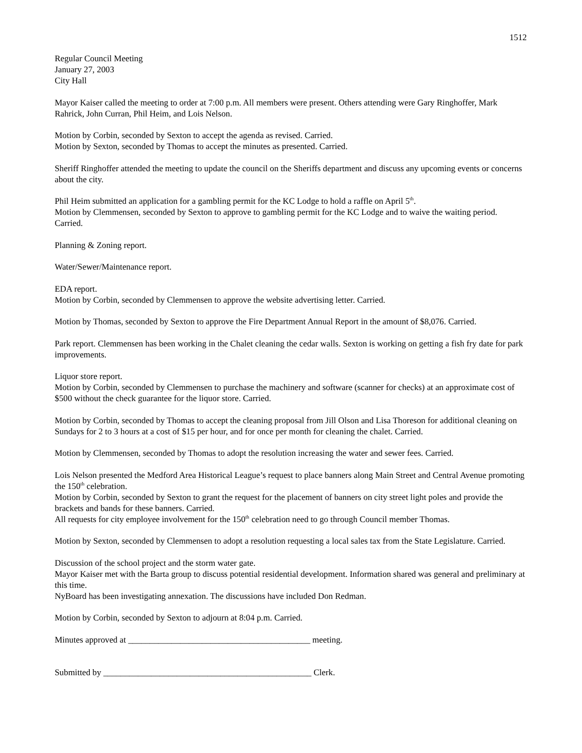1512
Regular Council Meeting
January 27, 2003
City Hall
Mayor Kaiser called the meeting to order at 7:00 p.m. All members were present. Others attending were Gary Ringhoffer, Mark Rahrick, John Curran, Phil Heim, and Lois Nelson.
Motion by Corbin, seconded by Sexton to accept the agenda as revised. Carried.
Motion by Sexton, seconded by Thomas to accept the minutes as presented. Carried.
Sheriff Ringhoffer attended the meeting to update the council on the Sheriffs department and discuss any upcoming events or concerns about the city.
Phil Heim submitted an application for a gambling permit for the KC Lodge to hold a raffle on April 5<sup>th</sup>.
Motion by Clemmensen, seconded by Sexton to approve to gambling permit for the KC Lodge and to waive the waiting period. Carried.
Planning & Zoning report.
Water/Sewer/Maintenance report.
EDA report.
Motion by Corbin, seconded by Clemmensen to approve the website advertising letter. Carried.
Motion by Thomas, seconded by Sexton to approve the Fire Department Annual Report in the amount of $8,076. Carried.
Park report. Clemmensen has been working in the Chalet cleaning the cedar walls. Sexton is working on getting a fish fry date for park improvements.
Liquor store report.
Motion by Corbin, seconded by Clemmensen to purchase the machinery and software (scanner for checks) at an approximate cost of $500 without the check guarantee for the liquor store. Carried.
Motion by Corbin, seconded by Thomas to accept the cleaning proposal from Jill Olson and Lisa Thoreson for additional cleaning on Sundays for 2 to 3 hours at a cost of $15 per hour, and for once per month for cleaning the chalet. Carried.
Motion by Clemmensen, seconded by Thomas to adopt the resolution increasing the water and sewer fees. Carried.
Lois Nelson presented the Medford Area Historical League’s request to place banners along Main Street and Central Avenue promoting the 150<sup>th</sup> celebration.
Motion by Corbin, seconded by Sexton to grant the request for the placement of banners on city street light poles and provide the brackets and bands for these banners. Carried.
All requests for city employee involvement for the 150<sup>th</sup> celebration need to go through Council member Thomas.
Motion by Sexton, seconded by Clemmensen to adopt a resolution requesting a local sales tax from the State Legislature. Carried.
Discussion of the school project and the storm water gate.
Mayor Kaiser met with the Barta group to discuss potential residential development. Information shared was general and preliminary at this time.
NyBoard has been investigating annexation. The discussions have included Don Redman.
Motion by Corbin, seconded by Sexton to adjourn at 8:04 p.m. Carried.
Minutes approved at __________________________________________ meeting.
Submitted by ________________________________________________ Clerk.